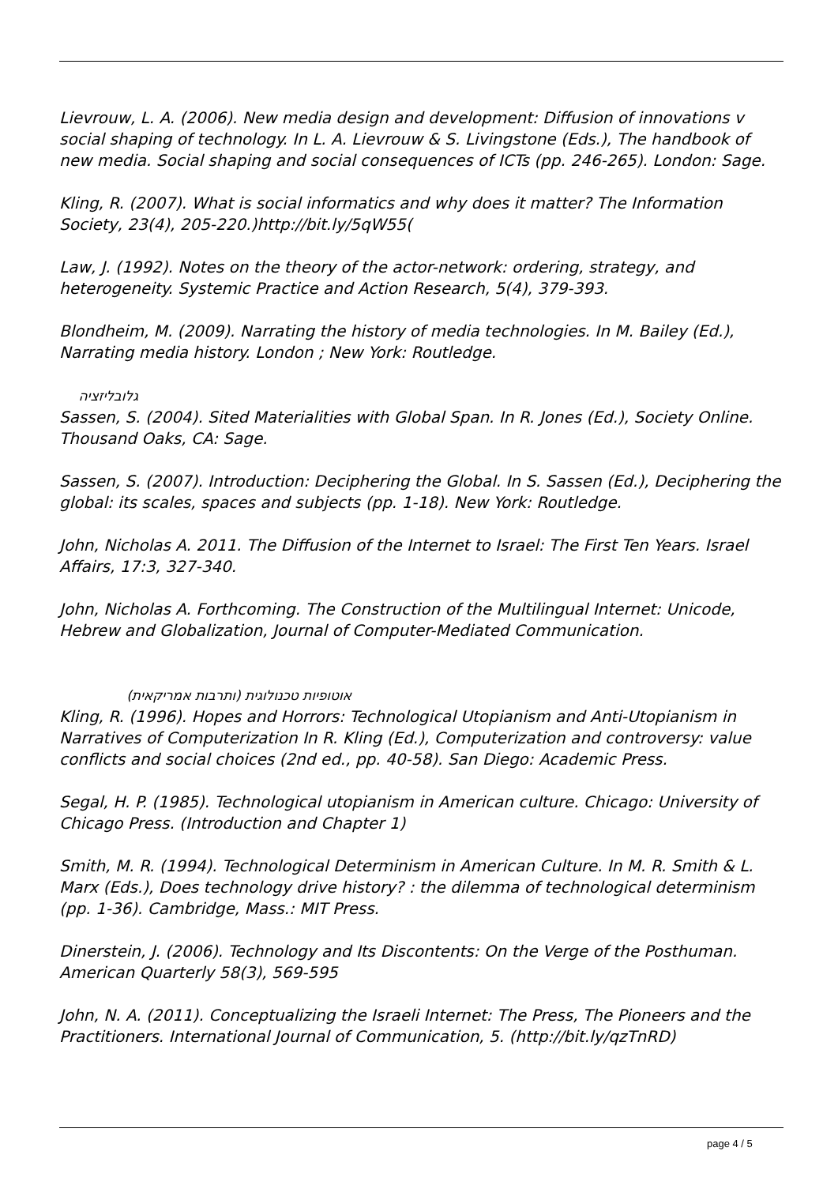Lievrouw, L. A. (2006). New media design and development: Diffusion of innovations v social shaping of technology. In L. A. Lievrouw & S. Livingstone (Eds.), The handbook of new media. Social shaping and social consequences of ICTs (pp. 246-265). London: Sage.
Kling, R. (2007). What is social informatics and why does it matter? The Information Society, 23(4), 205-220.)http://bit.ly/5qW55(
Law, J. (1992). Notes on the theory of the actor-network: ordering, strategy, and heterogeneity. Systemic Practice and Action Research, 5(4), 379-393.
Blondheim, M. (2009). Narrating the history of media technologies. In M. Bailey (Ed.), Narrating media history. London ; New York: Routledge.
גלובליזציה
Sassen, S. (2004). Sited Materialities with Global Span. In R. Jones (Ed.), Society Online. Thousand Oaks, CA: Sage.
Sassen, S. (2007). Introduction: Deciphering the Global. In S. Sassen (Ed.), Deciphering the global: its scales, spaces and subjects (pp. 1-18). New York: Routledge.
John, Nicholas A. 2011. The Diffusion of the Internet to Israel: The First Ten Years. Israel Affairs, 17:3, 327-340.
John, Nicholas A. Forthcoming. The Construction of the Multilingual Internet: Unicode, Hebrew and Globalization, Journal of Computer-Mediated Communication.
אוטופיות טכנולוגית (ותרבות אמריקאית)
Kling, R. (1996). Hopes and Horrors: Technological Utopianism and Anti-Utopianism in Narratives of Computerization In R. Kling (Ed.), Computerization and controversy: value conflicts and social choices (2nd ed., pp. 40-58). San Diego: Academic Press.
Segal, H. P. (1985). Technological utopianism in American culture. Chicago: University of Chicago Press. (Introduction and Chapter 1)
Smith, M. R. (1994). Technological Determinism in American Culture. In M. R. Smith & L. Marx (Eds.), Does technology drive history? : the dilemma of technological determinism (pp. 1-36). Cambridge, Mass.: MIT Press.
Dinerstein, J. (2006). Technology and Its Discontents: On the Verge of the Posthuman. American Quarterly 58(3), 569-595
John, N. A. (2011). Conceptualizing the Israeli Internet: The Press, The Pioneers and the Practitioners. International Journal of Communication, 5. (http://bit.ly/qzTnRD)
page 4 / 5